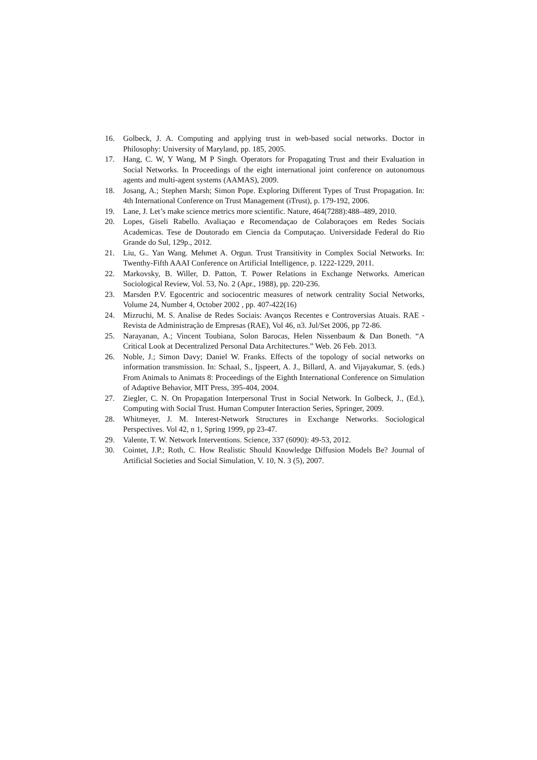16. Golbeck, J. A. Computing and applying trust in web-based social networks. Doctor in Philosophy: University of Maryland, pp. 185, 2005.
17. Hang, C. W, Y Wang, M P Singh. Operators for Propagating Trust and their Evaluation in Social Networks. In Proceedings of the eight international joint conference on autonomous agents and multi-agent systems (AAMAS), 2009.
18. Josang, A.; Stephen Marsh; Simon Pope. Exploring Different Types of Trust Propagation. In: 4th International Conference on Trust Management (iTrust), p. 179-192, 2006.
19. Lane, J. Let’s make science metrics more scientific. Nature, 464(7288):488–489, 2010.
20. Lopes, Giseli Rabello. Avaliaçao e Recomendaçao de Colaboraçoes em Redes Sociais Academicas. Tese de Doutorado em Ciencia da Computaçao. Universidade Federal do Rio Grande do Sul, 129p., 2012.
21. Liu, G.. Yan Wang. Mehmet A. Orgun. Trust Transitivity in Complex Social Networks. In: Twenthy-Fifth AAAI Conference on Artificial Intelligence, p. 1222-1229, 2011.
22. Markovsky, B. Willer, D. Patton, T. Power Relations in Exchange Networks. American Sociological Review, Vol. 53, No. 2 (Apr., 1988), pp. 220-236.
23. Marsden P.V. Egocentric and sociocentric measures of network centrality Social Networks, Volume 24, Number 4, October 2002 , pp. 407-422(16)
24. Mizruchi, M. S. Analise de Redes Sociais: Avanços Recentes e Controversias Atuais. RAE - Revista de Administração de Empresas (RAE), Vol 46, n3. Jul/Set 2006, pp 72-86.
25. Narayanan, A.; Vincent Toubiana, Solon Barocas, Helen Nissenbaum & Dan Boneth. “A Critical Look at Decentralized Personal Data Architectures.” Web. 26 Feb. 2013.
26. Noble, J.; Simon Davy; Daniel W. Franks. Effects of the topology of social networks on information transmission. In: Schaal, S., Ijspeert, A. J., Billard, A. and Vijayakumar, S. (eds.) From Animals to Animats 8: Proceedings of the Eighth International Conference on Simulation of Adaptive Behavior, MIT Press, 395-404, 2004.
27. Ziegler, C. N. On Propagation Interpersonal Trust in Social Network. In Golbeck, J., (Ed.), Computing with Social Trust. Human Computer Interaction Series, Springer, 2009.
28. Whitmeyer, J. M. Interest-Network Structures in Exchange Networks. Sociological Perspectives. Vol 42, n 1, Spring 1999, pp 23-47.
29. Valente, T. W. Network Interventions. Science, 337 (6090): 49-53, 2012.
30. Cointet, J.P.; Roth, C. How Realistic Should Knowledge Diffusion Models Be? Journal of Artificial Societies and Social Simulation, V. 10, N. 3 (5), 2007.